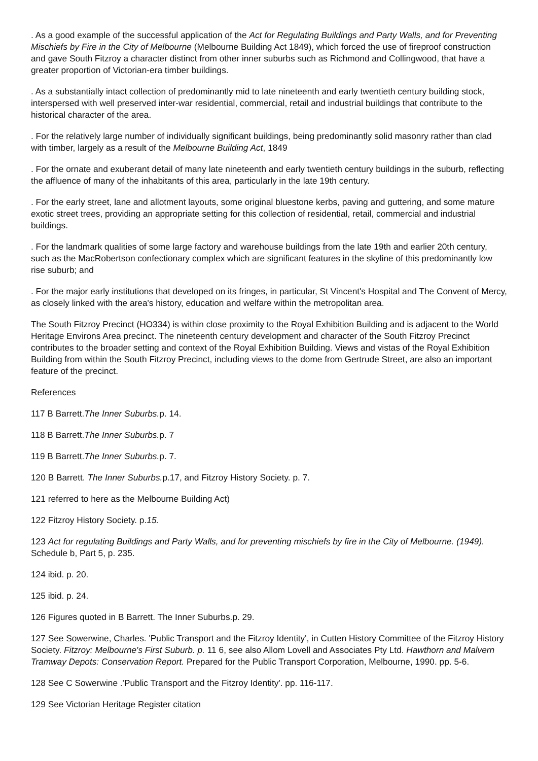. As a good example of the successful application of the Act for Regulating Buildings and Party Walls, and for Preventing Mischiefs by Fire in the City of Melbourne (Melbourne Building Act 1849), which forced the use of fireproof construction and gave South Fitzroy a character distinct from other inner suburbs such as Richmond and Collingwood, that have a greater proportion of Victorian-era timber buildings.
. As a substantially intact collection of predominantly mid to late nineteenth and early twentieth century building stock, interspersed with well preserved inter-war residential, commercial, retail and industrial buildings that contribute to the historical character of the area.
. For the relatively large number of individually significant buildings, being predominantly solid masonry rather than clad with timber, largely as a result of the Melbourne Building Act, 1849
. For the ornate and exuberant detail of many late nineteenth and early twentieth century buildings in the suburb, reflecting the affluence of many of the inhabitants of this area, particularly in the late 19th century.
. For the early street, lane and allotment layouts, some original bluestone kerbs, paving and guttering, and some mature exotic street trees, providing an appropriate setting for this collection of residential, retail, commercial and industrial buildings.
. For the landmark qualities of some large factory and warehouse buildings from the late 19th and earlier 20th century, such as the MacRobertson confectionary complex which are significant features in the skyline of this predominantly low rise suburb; and
. For the major early institutions that developed on its fringes, in particular, St Vincent's Hospital and The Convent of Mercy, as closely linked with the area's history, education and welfare within the metropolitan area.
The South Fitzroy Precinct (HO334) is within close proximity to the Royal Exhibition Building and is adjacent to the World Heritage Environs Area precinct. The nineteenth century development and character of the South Fitzroy Precinct contributes to the broader setting and context of the Royal Exhibition Building. Views and vistas of the Royal Exhibition Building from within the South Fitzroy Precinct, including views to the dome from Gertrude Street, are also an important feature of the precinct.
References
117 B Barrett.The Inner Suburbs. p. 14.
118 B Barrett.The Inner Suburbs. p. 7
119 B Barrett.The Inner Suburbs. p. 7.
120 B Barrett. The Inner Suburbs. p.17, and Fitzroy History Society. p. 7.
121 referred to here as the Melbourne Building Act)
122 Fitzroy History Society. p.15.
123 Act for regulating Buildings and Party Walls, and for preventing mischiefs by fire in the City of Melbourne. (1949). Schedule b, Part 5, p. 235.
124 ibid. p. 20.
125 ibid. p. 24.
126 Figures quoted in B Barrett. The Inner Suburbs.p. 29.
127 See Sowerwine, Charles. 'Public Transport and the Fitzroy Identity', in Cutten History Committee of the Fitzroy History Society. Fitzroy: Melbourne's First Suburb. p. 11 6, see also Allom Lovell and Associates Pty Ltd. Hawthorn and Malvern Tramway Depots: Conservation Report. Prepared for the Public Transport Corporation, Melbourne, 1990. pp. 5-6.
128 See C Sowerwine .'Public Transport and the Fitzroy Identity'. pp. 116-117.
129 See Victorian Heritage Register citation